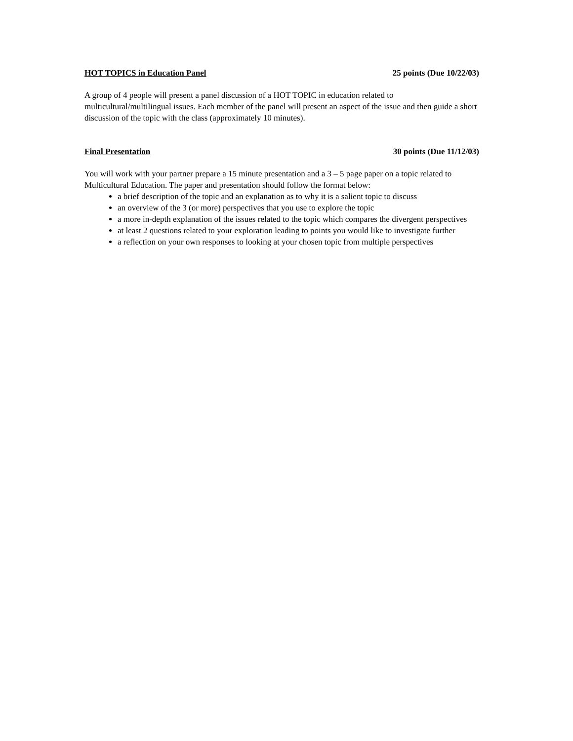HOT TOPICS in Education Panel 25 points (Due 10/22/03)
A group of 4 people will present a panel discussion of a HOT TOPIC in education related to multicultural/multilingual issues. Each member of the panel will present an aspect of the issue and then guide a short discussion of the topic with the class (approximately 10 minutes).
Final Presentation 30 points (Due 11/12/03)
You will work with your partner prepare a 15 minute presentation and a 3 – 5 page paper on a topic related to Multicultural Education. The paper and presentation should follow the format below:
a brief description of the topic and an explanation as to why it is a salient topic to discuss
an overview of the 3 (or more) perspectives that you use to explore the topic
a more in-depth explanation of the issues related to the topic which compares the divergent perspectives
at least 2 questions related to your exploration leading to points you would like to investigate further
a reflection on your own responses to looking at your chosen topic from multiple perspectives